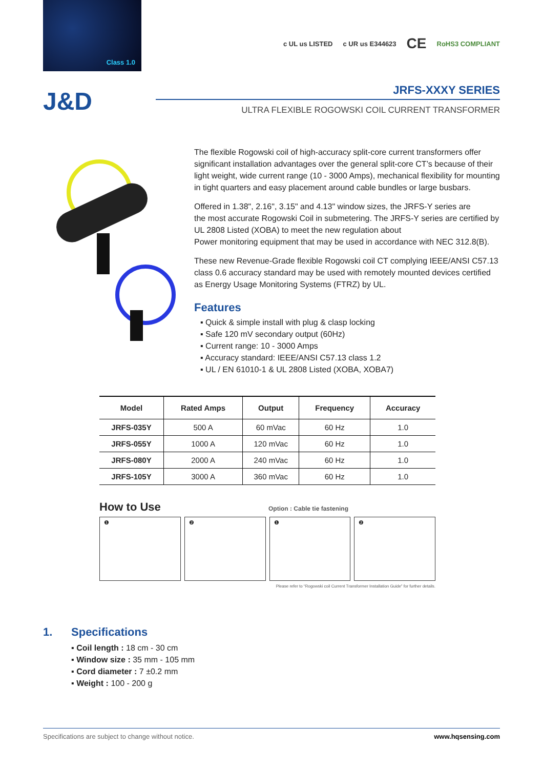Class 1.0
c UL us LISTED c UR us E344623 CE RoHS3 COMPLIANT
J&D
JRFS-XXXY SERIES
ULTRA FLEXIBLE ROGOWSKI COIL CURRENT TRANSFORMER
The flexible Rogowski coil of high-accuracy split-core current transformers offer significant installation advantages over the general split-core CT’s because of their light weight, wide current range (10 - 3000 Amps), mechanical flexibility for mounting in tight quarters and easy placement around cable bundles or large busbars.
Offered in 1.38", 2.16", 3.15" and 4.13" window sizes, the JRFS-Y series are
the most accurate Rogowski Coil in submetering. The JRFS-Y series are certified by UL 2808 Listed (XOBA) to meet the new regulation about
Power monitoring equipment that may be used in accordance with NEC 312.8(B).
These new Revenue-Grade flexible Rogowski coil CT complying IEEE/ANSI C57.13 class 0.6 accuracy standard may be used with remotely mounted devices certified as Energy Usage Monitoring Systems (FTRZ) by UL.
Features
▪ Quick & simple install with plug & clasp locking
▪ Safe 120 mV secondary output (60Hz)
▪ Current range: 10 - 3000 Amps
▪ Accuracy standard: IEEE/ANSI C57.13 class 1.2
▪ UL / EN 61010-1 & UL 2808 Listed (XOBA, XOBA7)
| Model | Rated Amps | Output | Frequency | Accuracy |
| --- | --- | --- | --- | --- |
| JRFS-035Y | 500 A | 60 mVac | 60 Hz | 1.0 |
| JRFS-055Y | 1000 A | 120 mVac | 60 Hz | 1.0 |
| JRFS-080Y | 2000 A | 240 mVac | 60 Hz | 1.0 |
| JRFS-105Y | 3000 A | 360 mVac | 60 Hz | 1.0 |
How to Use
Option : Cable tie fastening
❶ ❷ ❶ ❷
Please refer to “Rogowski coil Current Transformer Installation Guide” for further details.
1. Specifications
▪ Coil length : 18 cm - 30 cm
▪ Window size : 35 mm - 105 mm
▪ Cord diameter : 7 ±0.2 mm
▪ Weight : 100 - 200 g
Specifications are subject to change without notice. www.hqsensing.com